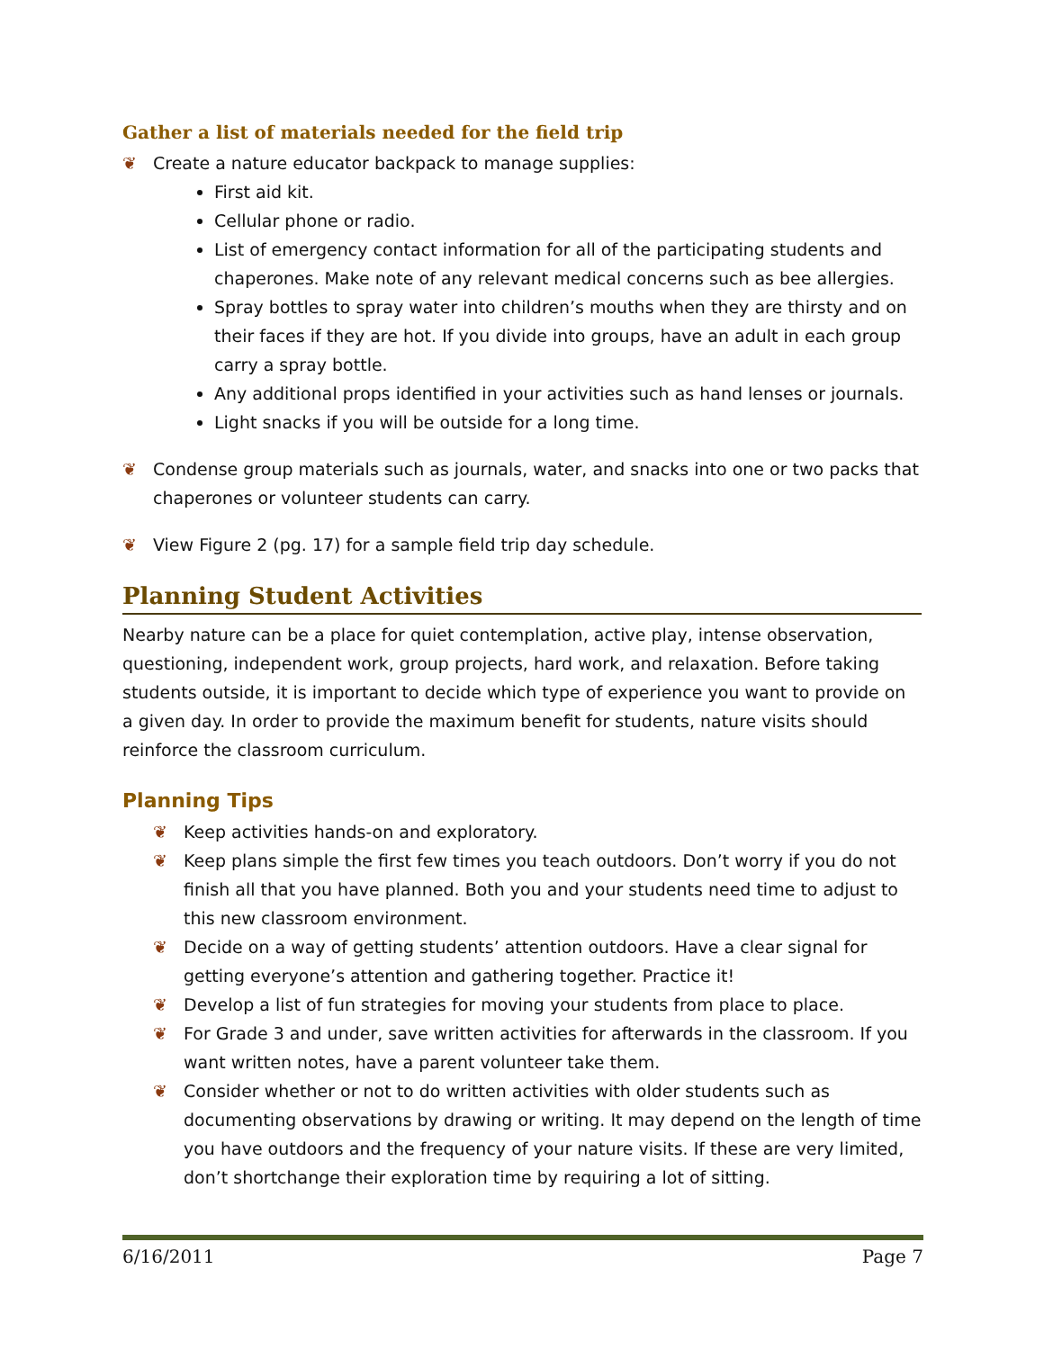Gather a list of materials needed for the field trip
❦ Create a nature educator backpack to manage supplies:
First aid kit.
Cellular phone or radio.
List of emergency contact information for all of the participating students and chaperones. Make note of any relevant medical concerns such as bee allergies.
Spray bottles to spray water into children’s mouths when they are thirsty and on their faces if they are hot. If you divide into groups, have an adult in each group carry a spray bottle.
Any additional props identified in your activities such as hand lenses or journals.
Light snacks if you will be outside for a long time.
❦ Condense group materials such as journals, water, and snacks into one or two packs that chaperones or volunteer students can carry.
❦ View Figure 2 (pg. 17) for a sample field trip day schedule.
Planning Student Activities
Nearby nature can be a place for quiet contemplation, active play, intense observation, questioning, independent work, group projects, hard work, and relaxation. Before taking students outside, it is important to decide which type of experience you want to provide on a given day. In order to provide the maximum benefit for students, nature visits should reinforce the classroom curriculum.
Planning Tips
❦ Keep activities hands-on and exploratory.
❦ Keep plans simple the first few times you teach outdoors. Don’t worry if you do not finish all that you have planned. Both you and your students need time to adjust to this new classroom environment.
❦ Decide on a way of getting students’ attention outdoors. Have a clear signal for getting everyone’s attention and gathering together. Practice it!
❦ Develop a list of fun strategies for moving your students from place to place.
❦ For Grade 3 and under, save written activities for afterwards in the classroom. If you want written notes, have a parent volunteer take them.
❦ Consider whether or not to do written activities with older students such as documenting observations by drawing or writing. It may depend on the length of time you have outdoors and the frequency of your nature visits. If these are very limited, don’t shortchange their exploration time by requiring a lot of sitting.
6/16/2011 Page 7